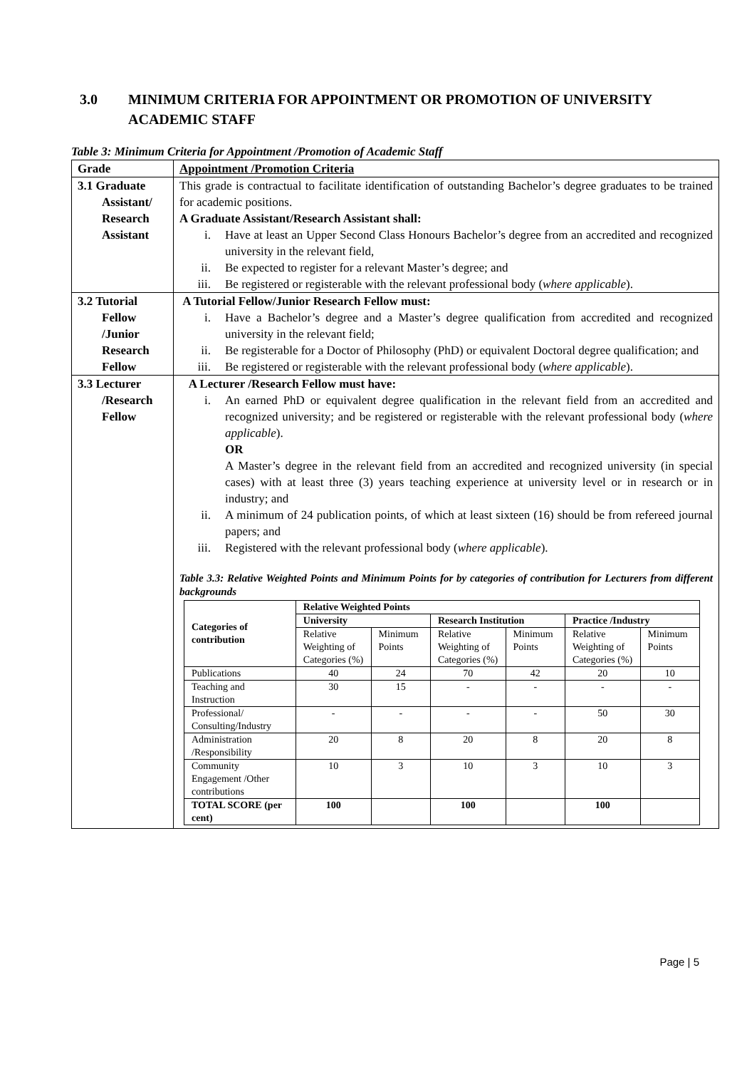3.0 MINIMUM CRITERIA FOR APPOINTMENT OR PROMOTION OF UNIVERSITY ACADEMIC STAFF
Table 3: Minimum Criteria for Appointment /Promotion of Academic Staff
| Grade | Appointment /Promotion Criteria |
| --- | --- |
| 3.1 Graduate Assistant/ Research Assistant | This grade is contractual to facilitate identification of outstanding Bachelor’s degree graduates to be trained for academic positions. A Graduate Assistant/Research Assistant shall: i. Have at least an Upper Second Class Honours Bachelor’s degree from an accredited and recognized university in the relevant field, ii. Be expected to register for a relevant Master’s degree; and iii. Be registered or registerable with the relevant professional body ( where applicable ). |
| 3.2 Tutorial Fellow /Junior Research Fellow | A Tutorial Fellow/Junior Research Fellow must: i. Have a Bachelor’s degree and a Master’s degree qualification from accredited and recognized university in the relevant field; ii. Be registerable for a Doctor of Philosophy (PhD) or equivalent Doctoral degree qualification; and iii. Be registered or registerable with the relevant professional body ( where applicable ). |
| 3.3 Lecturer /Research Fellow | A Lecturer /Research Fellow must have: i. An earned PhD or equivalent degree qualification in the relevant field from an accredited and recognized university; and be registered or registerable with the relevant professional body ( where applicable ). OR A Master’s degree in the relevant field from an accredited and recognized university (in special cases) with at least three (3) years teaching experience at university level or in research or in industry; and ii. A minimum of 24 publication points, of which at least sixteen (16) should be from refereed journal papers; and iii. Registered with the relevant professional body ( where applicable ). Table 3.3: Relative Weighted Points and Minimum Points for by categories of contribution for Lecturers from different backgrounds / Categories of contribution / Relative Weighted Points / / / / / / / --- / --- / --- / --- / --- / --- / --- / / / University / / Research Institution / / Practice /Industry / / / / Relative Weighting of Categories (%) / Minimum Points / Relative Weighting of Categories (%) / Minimum Points / Relative Weighting of Categories (%) / Minimum Points / / Publications / 40 / 24 / 70 / 42 / 20 / 10 / / Teaching and Instruction / 30 / 15 / - / - / - / - / / Professional/ Consulting/Industry / - / - / - / - / 50 / 30 / / Administration /Responsibility / 20 / 8 / 20 / 8 / 20 / 8 / / Community Engagement /Other contributions / 10 / 3 / 10 / 3 / 10 / 3 / / TOTAL SCORE (per cent) / 100 / / 100 / / 100 / / |
Page | 5